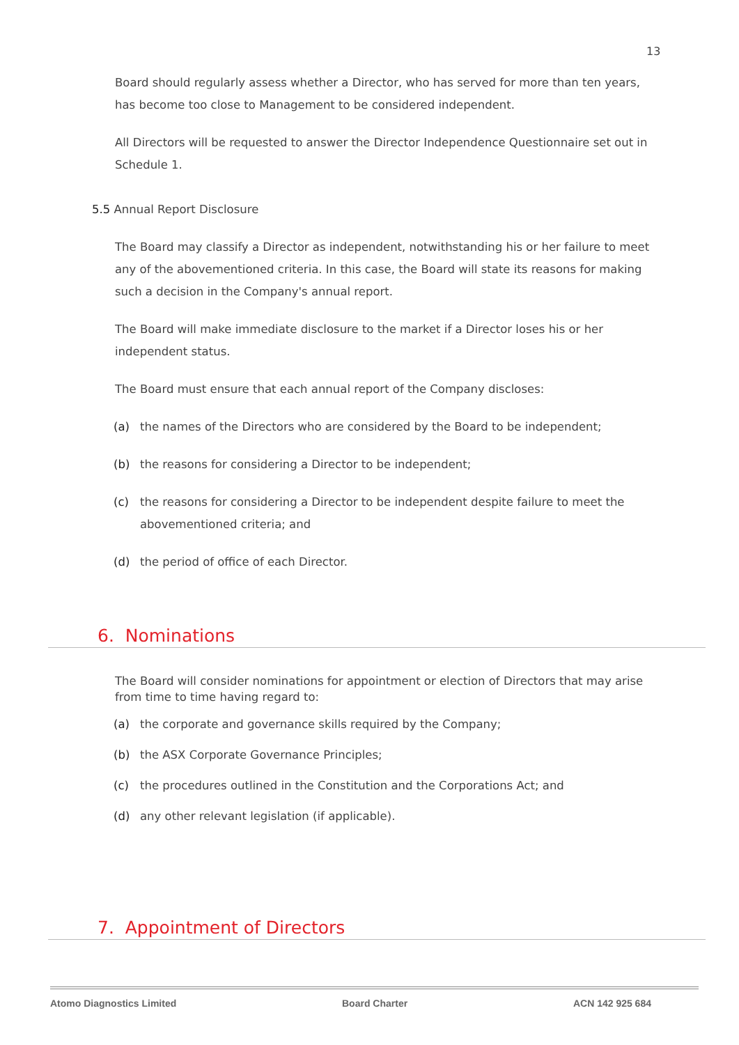13
Board should regularly assess whether a Director, who has served for more than ten years, has become too close to Management to be considered independent.
All Directors will be requested to answer the Director Independence Questionnaire set out in Schedule 1.
5.5 Annual Report Disclosure
The Board may classify a Director as independent, notwithstanding his or her failure to meet any of the abovementioned criteria. In this case, the Board will state its reasons for making such a decision in the Company's annual report.
The Board will make immediate disclosure to the market if a Director loses his or her independent status.
The Board must ensure that each annual report of the Company discloses:
(a) the names of the Directors who are considered by the Board to be independent;
(b) the reasons for considering a Director to be independent;
(c) the reasons for considering a Director to be independent despite failure to meet the abovementioned criteria; and
(d) the period of office of each Director.
6. Nominations
The Board will consider nominations for appointment or election of Directors that may arise from time to time having regard to:
(a) the corporate and governance skills required by the Company;
(b) the ASX Corporate Governance Principles;
(c) the procedures outlined in the Constitution and the Corporations Act; and
(d) any other relevant legislation (if applicable).
7. Appointment of Directors
Atomo Diagnostics Limited Board Charter ACN 142 925 684